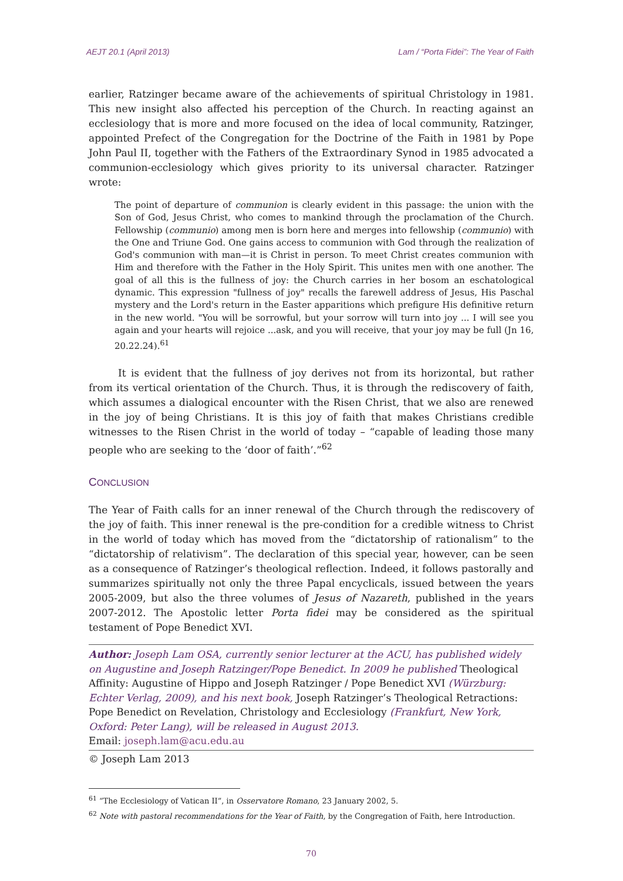AEJT 20.1 (April 2013) Lam / “Porta Fidei”: The Year of Faith
earlier, Ratzinger became aware of the achievements of spiritual Christology in 1981. This new insight also affected his perception of the Church. In reacting against an ecclesiology that is more and more focused on the idea of local community, Ratzinger, appointed Prefect of the Congregation for the Doctrine of the Faith in 1981 by Pope John Paul II, together with the Fathers of the Extraordinary Synod in 1985 advocated a communion-ecclesiology which gives priority to its universal character. Ratzinger wrote:
The point of departure of communion is clearly evident in this passage: the union with the Son of God, Jesus Christ, who comes to mankind through the proclamation of the Church. Fellowship (communio) among men is born here and merges into fellowship (communio) with the One and Triune God. One gains access to communion with God through the realization of God's communion with man—it is Christ in person. To meet Christ creates communion with Him and therefore with the Father in the Holy Spirit. This unites men with one another. The goal of all this is the fullness of joy: the Church carries in her bosom an eschatological dynamic. This expression "fullness of joy" recalls the farewell address of Jesus, His Paschal mystery and the Lord's return in the Easter apparitions which prefigure His definitive return in the new world. "You will be sorrowful, but your sorrow will turn into joy ... I will see you again and your hearts will rejoice ...ask, and you will receive, that your joy may be full (Jn 16, 20.22.24).<sup>61</sup>
It is evident that the fullness of joy derives not from its horizontal, but rather from its vertical orientation of the Church. Thus, it is through the rediscovery of faith, which assumes a dialogical encounter with the Risen Christ, that we also are renewed in the joy of being Christians. It is this joy of faith that makes Christians credible witnesses to the Risen Christ in the world of today – “capable of leading those many people who are seeking to the ‘door of faith’.”<sup>62</sup>
CONCLUSION
The Year of Faith calls for an inner renewal of the Church through the rediscovery of the joy of faith. This inner renewal is the pre-condition for a credible witness to Christ in the world of today which has moved from the “dictatorship of rationalism” to the “dictatorship of relativism”. The declaration of this special year, however, can be seen as a consequence of Ratzinger’s theological reflection. Indeed, it follows pastorally and summarizes spiritually not only the three Papal encyclicals, issued between the years 2005-2009, but also the three volumes of Jesus of Nazareth, published in the years 2007-2012. The Apostolic letter Porta fidei may be considered as the spiritual testament of Pope Benedict XVI.
Author: Joseph Lam OSA, currently senior lecturer at the ACU, has published widely on Augustine and Joseph Ratzinger/Pope Benedict. In 2009 he published Theological Affinity: Augustine of Hippo and Joseph Ratzinger / Pope Benedict XVI (Würzburg: Echter Verlag, 2009), and his next book, Joseph Ratzinger’s Theological Retractions: Pope Benedict on Revelation, Christology and Ecclesiology (Frankfurt, New York, Oxford: Peter Lang), will be released in August 2013.
Email: joseph.lam@acu.edu.au
© Joseph Lam 2013
<sup>61</sup> “The Ecclesiology of Vatican II”, in Osservatore Romano, 23 January 2002, 5.
<sup>62</sup> Note with pastoral recommendations for the Year of Faith, by the Congregation of Faith, here Introduction.
70